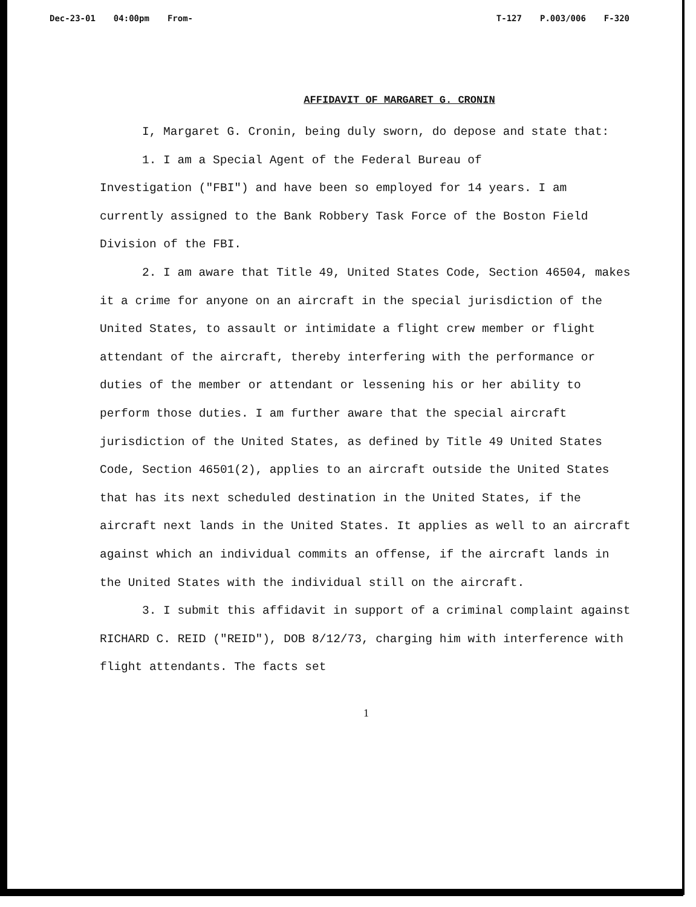Dec-23-01 04:00pm From- T-127 P.003/006 F-320
AFFIDAVIT OF MARGARET G. CRONIN
I, Margaret G. Cronin, being duly sworn, do depose and state that:
1. I am a Special Agent of the Federal Bureau of
Investigation ("FBI") and have been so employed for 14 years. I am currently assigned to the Bank Robbery Task Force of the Boston Field Division of the FBI.
2. I am aware that Title 49, United States Code, Section 46504, makes it a crime for anyone on an aircraft in the special jurisdiction of the United States, to assault or intimidate a flight crew member or flight attendant of the aircraft, thereby interfering with the performance or duties of the member or attendant or lessening his or her ability to perform those duties. I am further aware that the special aircraft jurisdiction of the United States, as defined by Title 49 United States Code, Section 46501(2), applies to an aircraft outside the United States that has its next scheduled destination in the United States, if the aircraft next lands in the United States. It applies as well to an aircraft against which an individual commits an offense, if the aircraft lands in the United States with the individual still on the aircraft.
3. I submit this affidavit in support of a criminal complaint against RICHARD C. REID ("REID"), DOB 8/12/73, charging him with interference with flight attendants. The facts set
1